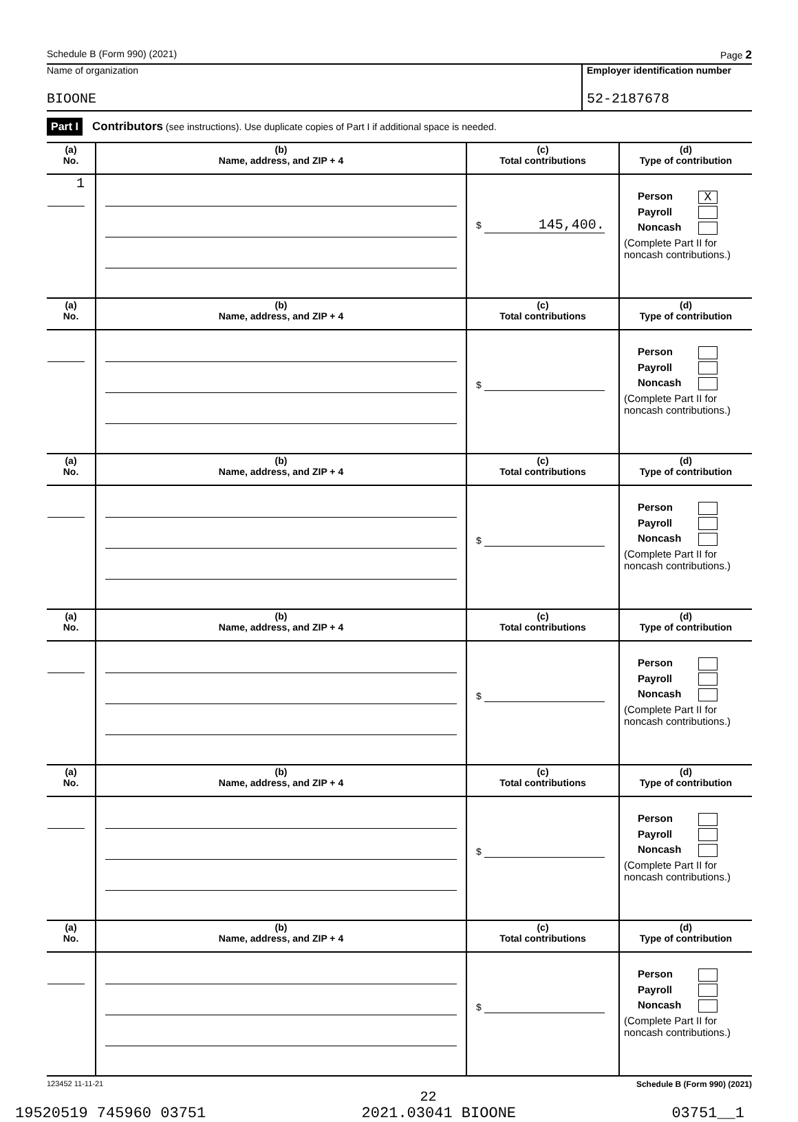Schedule B (Form 990) (2021) Page 2
Name of organization
BIOONE
Employer identification number
52-2187678
Part I Contributors (see instructions). Use duplicate copies of Part I if additional space is needed.
| (a) No. | (b) Name, address, and ZIP + 4 | (c) Total contributions | (d) Type of contribution |
| --- | --- | --- | --- |
| 1 | | $ 145,400. | Person X Payroll Noncash (Complete Part II for noncash contributions.) |
| (a) No. | (b) Name, address, and ZIP + 4 | (c) Total contributions | (d) Type of contribution |
| | | $ | Person Payroll Noncash (Complete Part II for noncash contributions.) |
| (a) No. | (b) Name, address, and ZIP + 4 | (c) Total contributions | (d) Type of contribution |
| | | $ | Person Payroll Noncash (Complete Part II for noncash contributions.) |
| (a) No. | (b) Name, address, and ZIP + 4 | (c) Total contributions | (d) Type of contribution |
| | | $ | Person Payroll Noncash (Complete Part II for noncash contributions.) |
| (a) No. | (b) Name, address, and ZIP + 4 | (c) Total contributions | (d) Type of contribution |
| | | $ | Person Payroll Noncash (Complete Part II for noncash contributions.) |
| (a) No. | (b) Name, address, and ZIP + 4 | (c) Total contributions | (d) Type of contribution |
| | | $ | Person Payroll Noncash (Complete Part II for noncash contributions.) |
123452 11-11-21 Schedule B (Form 990) (2021)
22
19520519 745960 03751 2021.03041 BIOONE 03751__1